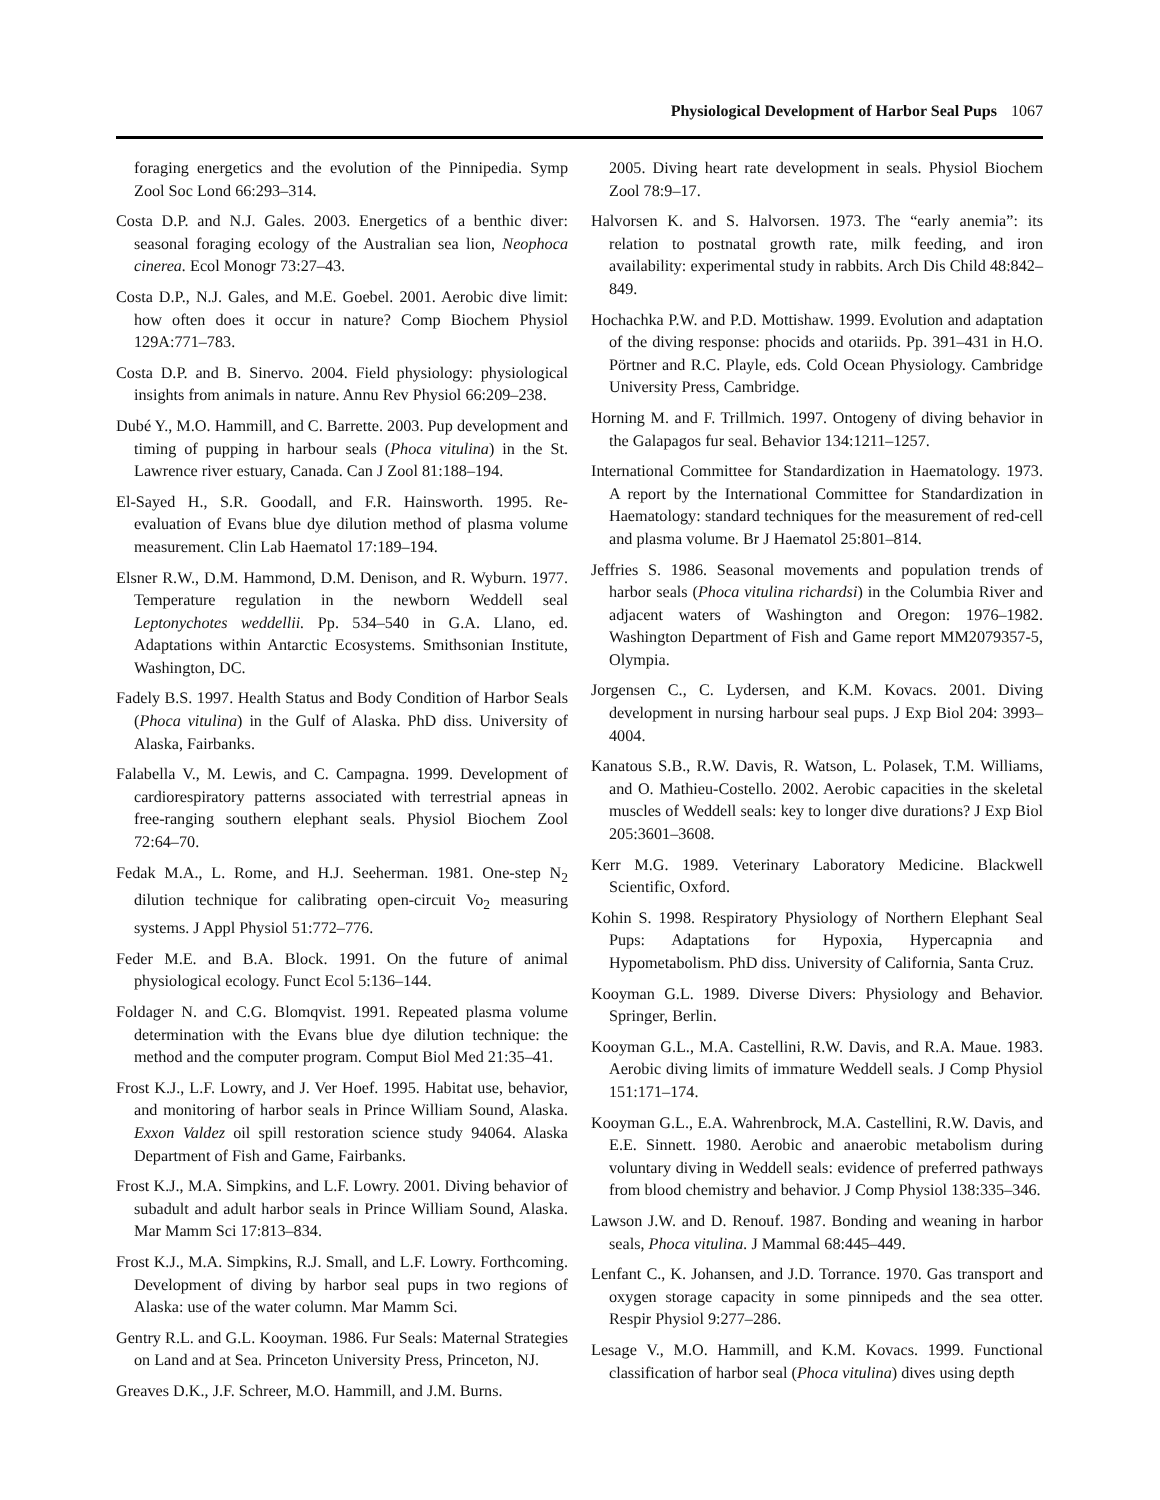Physiological Development of Harbor Seal Pups 1067
foraging energetics and the evolution of the Pinnipedia. Symp Zool Soc Lond 66:293–314.
Costa D.P. and N.J. Gales. 2003. Energetics of a benthic diver: seasonal foraging ecology of the Australian sea lion, Neophoca cinerea. Ecol Monogr 73:27–43.
Costa D.P., N.J. Gales, and M.E. Goebel. 2001. Aerobic dive limit: how often does it occur in nature? Comp Biochem Physiol 129A:771–783.
Costa D.P. and B. Sinervo. 2004. Field physiology: physiological insights from animals in nature. Annu Rev Physiol 66:209–238.
Dubé Y., M.O. Hammill, and C. Barrette. 2003. Pup development and timing of pupping in harbour seals (Phoca vitulina) in the St. Lawrence river estuary, Canada. Can J Zool 81:188–194.
El-Sayed H., S.R. Goodall, and F.R. Hainsworth. 1995. Re-evaluation of Evans blue dye dilution method of plasma volume measurement. Clin Lab Haematol 17:189–194.
Elsner R.W., D.M. Hammond, D.M. Denison, and R. Wyburn. 1977. Temperature regulation in the newborn Weddell seal Leptonychotes weddellii. Pp. 534–540 in G.A. Llano, ed. Adaptations within Antarctic Ecosystems. Smithsonian Institute, Washington, DC.
Fadely B.S. 1997. Health Status and Body Condition of Harbor Seals (Phoca vitulina) in the Gulf of Alaska. PhD diss. University of Alaska, Fairbanks.
Falabella V., M. Lewis, and C. Campagna. 1999. Development of cardiorespiratory patterns associated with terrestrial apneas in free-ranging southern elephant seals. Physiol Biochem Zool 72:64–70.
Fedak M.A., L. Rome, and H.J. Seeherman. 1981. One-step N<sub>2</sub> dilution technique for calibrating open-circuit Vo<sub>2</sub> measuring systems. J Appl Physiol 51:772–776.
Feder M.E. and B.A. Block. 1991. On the future of animal physiological ecology. Funct Ecol 5:136–144.
Foldager N. and C.G. Blomqvist. 1991. Repeated plasma volume determination with the Evans blue dye dilution technique: the method and the computer program. Comput Biol Med 21:35–41.
Frost K.J., L.F. Lowry, and J. Ver Hoef. 1995. Habitat use, behavior, and monitoring of harbor seals in Prince William Sound, Alaska. Exxon Valdez oil spill restoration science study 94064. Alaska Department of Fish and Game, Fairbanks.
Frost K.J., M.A. Simpkins, and L.F. Lowry. 2001. Diving behavior of subadult and adult harbor seals in Prince William Sound, Alaska. Mar Mamm Sci 17:813–834.
Frost K.J., M.A. Simpkins, R.J. Small, and L.F. Lowry. Forthcoming. Development of diving by harbor seal pups in two regions of Alaska: use of the water column. Mar Mamm Sci.
Gentry R.L. and G.L. Kooyman. 1986. Fur Seals: Maternal Strategies on Land and at Sea. Princeton University Press, Princeton, NJ.
Greaves D.K., J.F. Schreer, M.O. Hammill, and J.M. Burns.
2005. Diving heart rate development in seals. Physiol Biochem Zool 78:9–17.
Halvorsen K. and S. Halvorsen. 1973. The “early anemia”: its relation to postnatal growth rate, milk feeding, and iron availability: experimental study in rabbits. Arch Dis Child 48:842–849.
Hochachka P.W. and P.D. Mottishaw. 1999. Evolution and adaptation of the diving response: phocids and otariids. Pp. 391–431 in H.O. Pörtner and R.C. Playle, eds. Cold Ocean Physiology. Cambridge University Press, Cambridge.
Horning M. and F. Trillmich. 1997. Ontogeny of diving behavior in the Galapagos fur seal. Behavior 134:1211–1257.
International Committee for Standardization in Haematology. 1973. A report by the International Committee for Standardization in Haematology: standard techniques for the measurement of red-cell and plasma volume. Br J Haematol 25:801–814.
Jeffries S. 1986. Seasonal movements and population trends of harbor seals (Phoca vitulina richardsi) in the Columbia River and adjacent waters of Washington and Oregon: 1976–1982. Washington Department of Fish and Game report MM2079357-5, Olympia.
Jorgensen C., C. Lydersen, and K.M. Kovacs. 2001. Diving development in nursing harbour seal pups. J Exp Biol 204: 3993–4004.
Kanatous S.B., R.W. Davis, R. Watson, L. Polasek, T.M. Williams, and O. Mathieu-Costello. 2002. Aerobic capacities in the skeletal muscles of Weddell seals: key to longer dive durations? J Exp Biol 205:3601–3608.
Kerr M.G. 1989. Veterinary Laboratory Medicine. Blackwell Scientific, Oxford.
Kohin S. 1998. Respiratory Physiology of Northern Elephant Seal Pups: Adaptations for Hypoxia, Hypercapnia and Hypometabolism. PhD diss. University of California, Santa Cruz.
Kooyman G.L. 1989. Diverse Divers: Physiology and Behavior. Springer, Berlin.
Kooyman G.L., M.A. Castellini, R.W. Davis, and R.A. Maue. 1983. Aerobic diving limits of immature Weddell seals. J Comp Physiol 151:171–174.
Kooyman G.L., E.A. Wahrenbrock, M.A. Castellini, R.W. Davis, and E.E. Sinnett. 1980. Aerobic and anaerobic metabolism during voluntary diving in Weddell seals: evidence of preferred pathways from blood chemistry and behavior. J Comp Physiol 138:335–346.
Lawson J.W. and D. Renouf. 1987. Bonding and weaning in harbor seals, Phoca vitulina. J Mammal 68:445–449.
Lenfant C., K. Johansen, and J.D. Torrance. 1970. Gas transport and oxygen storage capacity in some pinnipeds and the sea otter. Respir Physiol 9:277–286.
Lesage V., M.O. Hammill, and K.M. Kovacs. 1999. Functional classification of harbor seal (Phoca vitulina) dives using depth